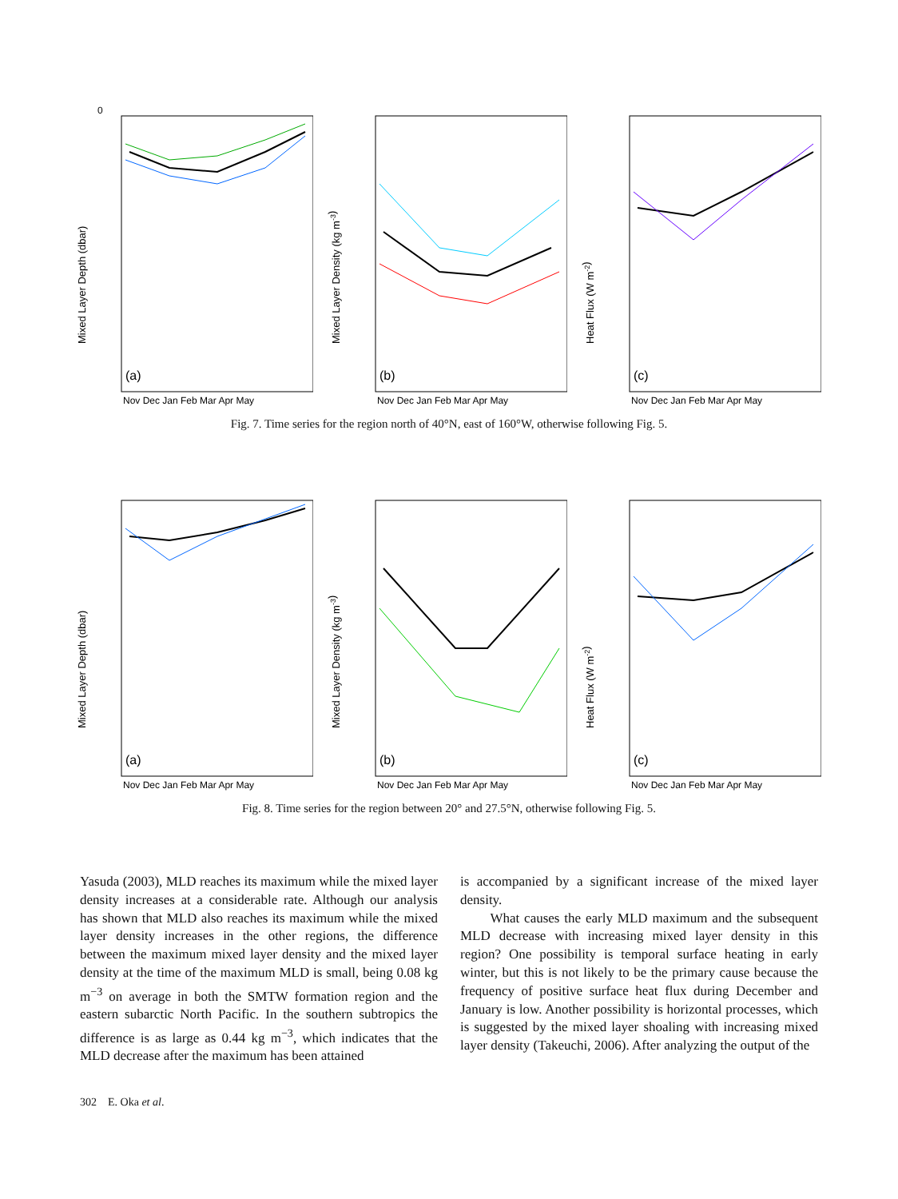0
(a)
Nov Dec Jan Feb Mar Apr May
Mixed Layer Depth (dbar)
(b)
Nov Dec Jan Feb Mar Apr May
Mixed Layer Density (kg m-3)
(c)
Nov Dec Jan Feb Mar Apr May
Heat Flux (W m-2)
Fig. 7. Time series for the region north of 40°N, east of 160°W, otherwise following Fig. 5.
(a)
Nov Dec Jan Feb Mar Apr May
Mixed Layer Depth (dbar)
(b)
Nov Dec Jan Feb Mar Apr May
Mixed Layer Density (kg m-3)
(c)
Nov Dec Jan Feb Mar Apr May
Heat Flux (W m-2)
Fig. 8. Time series for the region between 20° and 27.5°N, otherwise following Fig. 5.
Yasuda (2003), MLD reaches its maximum while the mixed layer density increases at a considerable rate. Although our analysis has shown that MLD also reaches its maximum while the mixed layer density increases in the other regions, the difference between the maximum mixed layer density and the mixed layer density at the time of the maximum MLD is small, being 0.08 kg m<sup>−3</sup> on average in both the SMTW formation region and the eastern subarctic North Pacific. In the southern subtropics the difference is as large as 0.44 kg m<sup>−3</sup>, which indicates that the MLD decrease after the maximum has been attained
is accompanied by a significant increase of the mixed layer density.
What causes the early MLD maximum and the subsequent MLD decrease with increasing mixed layer density in this region? One possibility is temporal surface heating in early winter, but this is not likely to be the primary cause because the frequency of positive surface heat flux during December and January is low. Another possibility is horizontal processes, which is suggested by the mixed layer shoaling with increasing mixed layer density (Takeuchi, 2006). After analyzing the output of the
302 E. Oka et al.